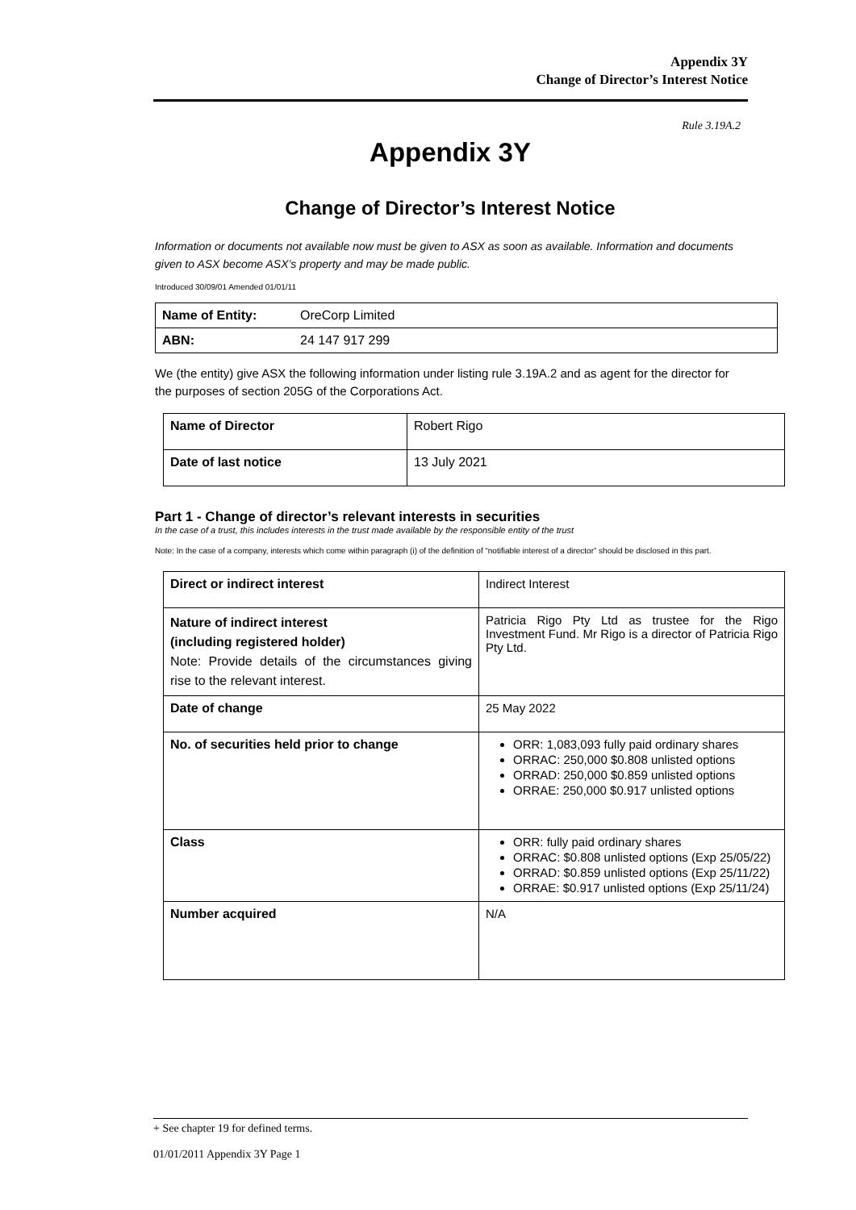Appendix 3Y
Change of Director’s Interest Notice
Rule 3.19A.2
Appendix 3Y
Change of Director’s Interest Notice
Information or documents not available now must be given to ASX as soon as available. Information and documents given to ASX become ASX’s property and may be made public.
Introduced 30/09/01 Amended 01/01/11
| Name of Entity: | OreCorp Limited |
| ABN: | 24 147 917 299 |
We (the entity) give ASX the following information under listing rule 3.19A.2 and as agent for the director for the purposes of section 205G of the Corporations Act.
| Name of Director | Robert Rigo |
| Date of last notice | 13 July 2021 |
Part 1 - Change of director’s relevant interests in securities
In the case of a trust, this includes interests in the trust made available by the responsible entity of the trust
Note: In the case of a company, interests which come within paragraph (i) of the definition of “notifiable interest of a director” should be disclosed in this part.
| Direct or indirect interest | Indirect Interest |
| Nature of indirect interest (including registered holder) Note: Provide details of the circumstances giving rise to the relevant interest. | Patricia Rigo Pty Ltd as trustee for the Rigo Investment Fund. Mr Rigo is a director of Patricia Rigo Pty Ltd. |
| Date of change | 25 May 2022 |
| No. of securities held prior to change | ORR: 1,083,093 fully paid ordinary shares ORRAC: 250,000 $0.808 unlisted options ORRAD: 250,000 $0.859 unlisted options ORRAE: 250,000 $0.917 unlisted options |
| Class | ORR: fully paid ordinary shares ORRAC: $0.808 unlisted options (Exp 25/05/22) ORRAD: $0.859 unlisted options (Exp 25/11/22) ORRAE: $0.917 unlisted options (Exp 25/11/24) |
| Number acquired | N/A |
+ See chapter 19 for defined terms.
01/01/2011 Appendix 3Y Page 1